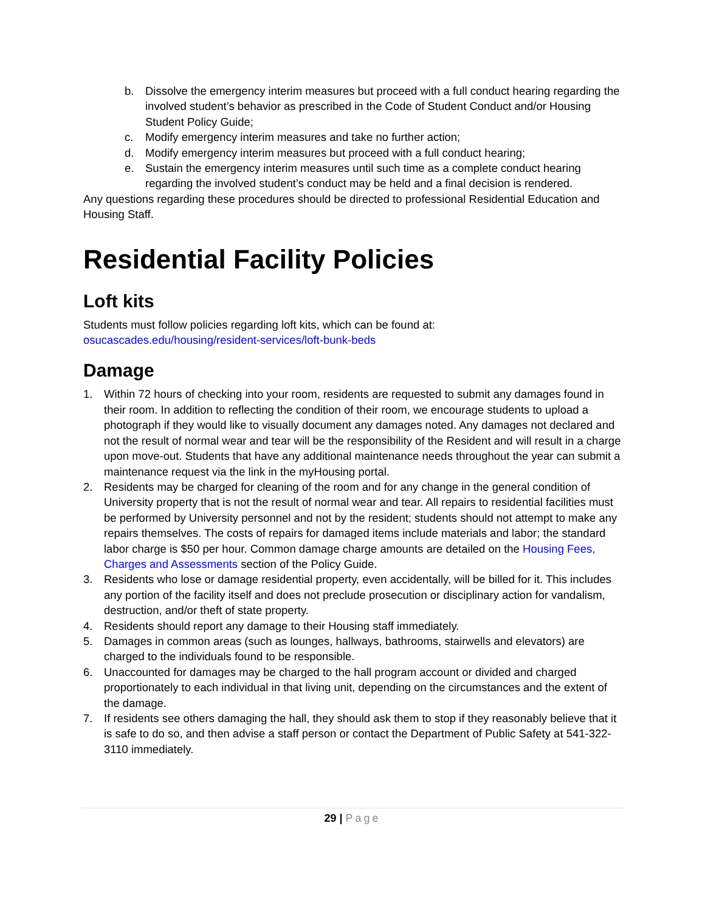b. Dissolve the emergency interim measures but proceed with a full conduct hearing regarding the involved student’s behavior as prescribed in the Code of Student Conduct and/or Housing Student Policy Guide;
c. Modify emergency interim measures and take no further action;
d. Modify emergency interim measures but proceed with a full conduct hearing;
e. Sustain the emergency interim measures until such time as a complete conduct hearing regarding the involved student’s conduct may be held and a final decision is rendered.
Any questions regarding these procedures should be directed to professional Residential Education and Housing Staff.
Residential Facility Policies
Loft kits
Students must follow policies regarding loft kits, which can be found at:
osucascades.edu/housing/resident-services/loft-bunk-beds
Damage
1. Within 72 hours of checking into your room, residents are requested to submit any damages found in their room. In addition to reflecting the condition of their room, we encourage students to upload a photograph if they would like to visually document any damages noted. Any damages not declared and not the result of normal wear and tear will be the responsibility of the Resident and will result in a charge upon move-out. Students that have any additional maintenance needs throughout the year can submit a maintenance request via the link in the myHousing portal.
2. Residents may be charged for cleaning of the room and for any change in the general condition of University property that is not the result of normal wear and tear. All repairs to residential facilities must be performed by University personnel and not by the resident; students should not attempt to make any repairs themselves. The costs of repairs for damaged items include materials and labor; the standard labor charge is $50 per hour. Common damage charge amounts are detailed on the Housing Fees, Charges and Assessments section of the Policy Guide.
3. Residents who lose or damage residential property, even accidentally, will be billed for it. This includes any portion of the facility itself and does not preclude prosecution or disciplinary action for vandalism, destruction, and/or theft of state property.
4. Residents should report any damage to their Housing staff immediately.
5. Damages in common areas (such as lounges, hallways, bathrooms, stairwells and elevators) are charged to the individuals found to be responsible.
6. Unaccounted for damages may be charged to the hall program account or divided and charged proportionately to each individual in that living unit, depending on the circumstances and the extent of the damage.
7. If residents see others damaging the hall, they should ask them to stop if they reasonably believe that it is safe to do so, and then advise a staff person or contact the Department of Public Safety at 541-322-3110 immediately.
29 | Page